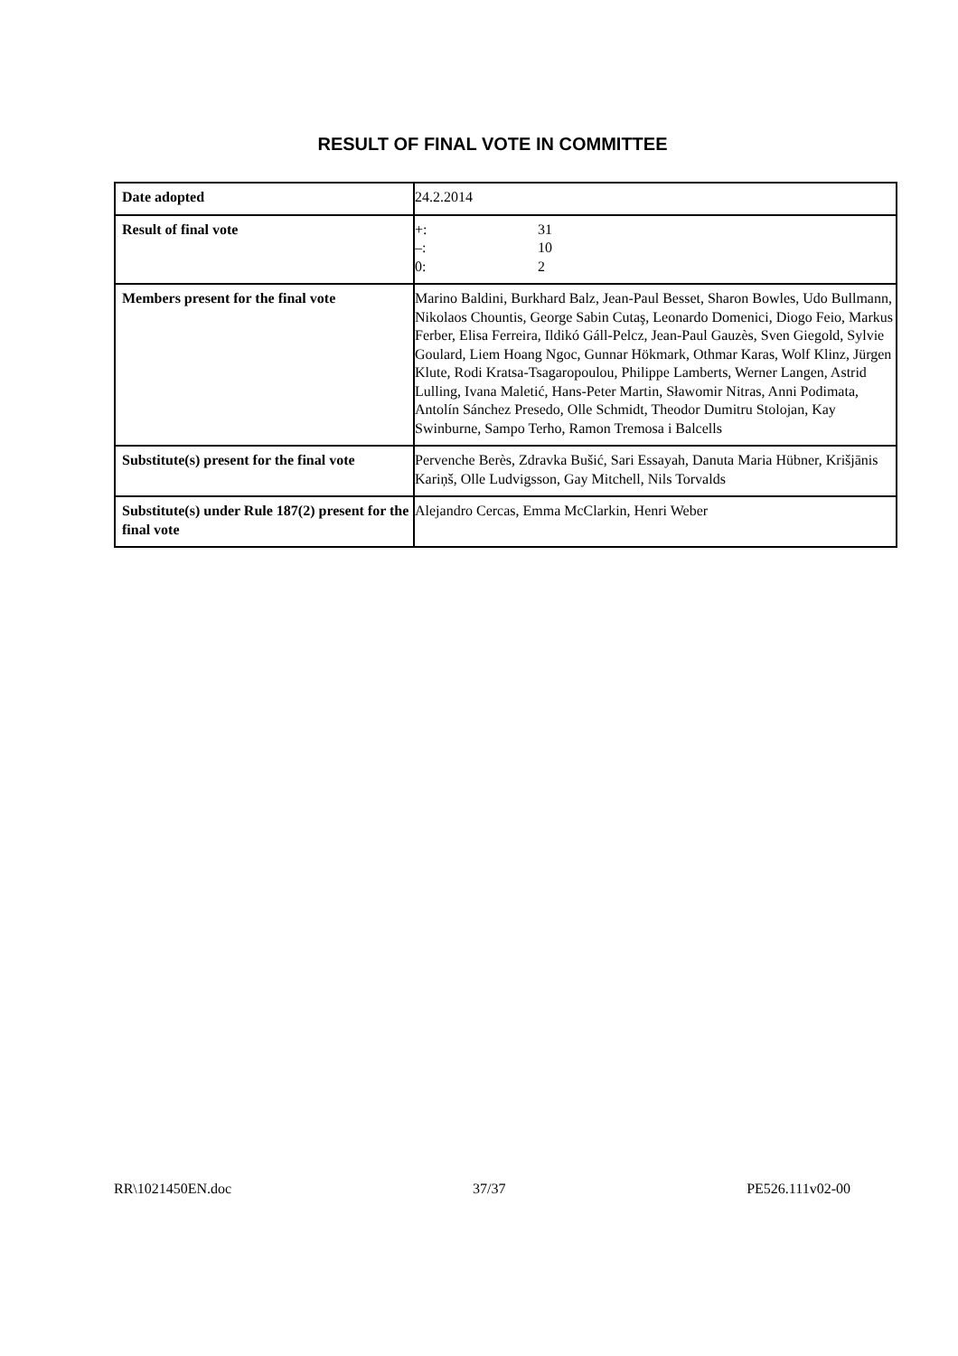RESULT OF FINAL VOTE IN COMMITTEE
| Date adopted | 24.2.2014 |
| Result of final vote | / +: / 31 / / –: / 10 / / 0: / 2 / |
| Members present for the final vote | Marino Baldini, Burkhard Balz, Jean-Paul Besset, Sharon Bowles, Udo Bullmann, Nikolaos Chountis, George Sabin Cutaş, Leonardo Domenici, Diogo Feio, Markus Ferber, Elisa Ferreira, Ildikó Gáll-Pelcz, Jean-Paul Gauzès, Sven Giegold, Sylvie Goulard, Liem Hoang Ngoc, Gunnar Hökmark, Othmar Karas, Wolf Klinz, Jürgen Klute, Rodi Kratsa-Tsagaropoulou, Philippe Lamberts, Werner Langen, Astrid Lulling, Ivana Maletić, Hans-Peter Martin, Sławomir Nitras, Anni Podimata, Antolín Sánchez Presedo, Olle Schmidt, Theodor Dumitru Stolojan, Kay Swinburne, Sampo Terho, Ramon Tremosa i Balcells |
| Substitute(s) present for the final vote | Pervenche Berès, Zdravka Bušić, Sari Essayah, Danuta Maria Hübner, Krišjānis Kariņš, Olle Ludvigsson, Gay Mitchell, Nils Torvalds |
| Substitute(s) under Rule 187(2) present for the final vote | Alejandro Cercas, Emma McClarkin, Henri Weber |
RR\1021450EN.doc 37/37 PE526.111v02-00